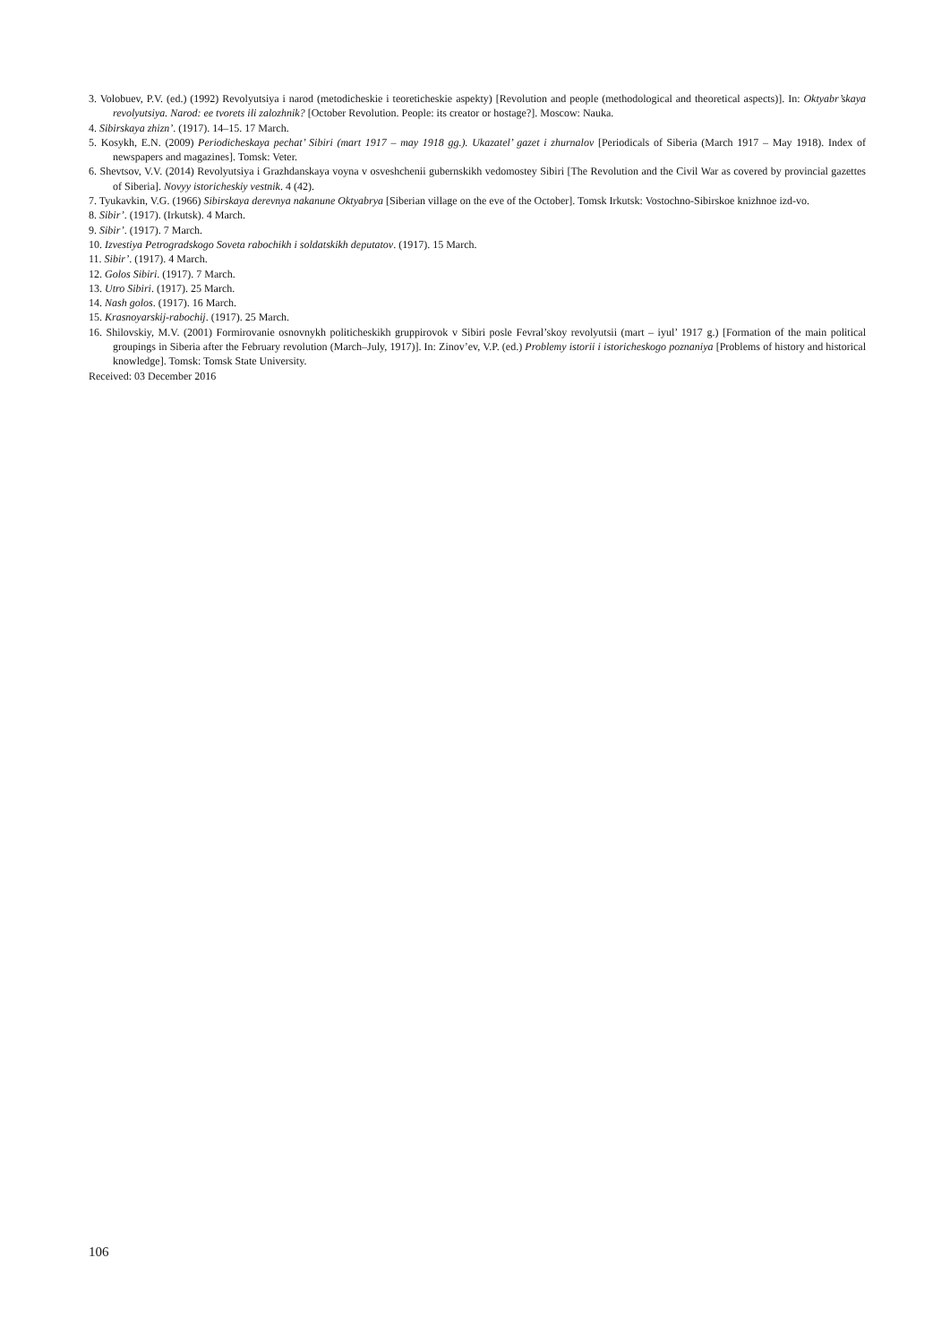3. Volobuev, P.V. (ed.) (1992) Revolyutsiya i narod (metodicheskie i teoreticheskie aspekty) [Revolution and people (methodological and theoretical aspects)]. In: Oktyabr’skaya revolyutsiya. Narod: ee tvorets ili zalozhnik? [October Revolution. People: its creator or hostage?]. Moscow: Nauka.
4. Sibirskaya zhizn’. (1917). 14–15. 17 March.
5. Kosykh, E.N. (2009) Periodicheskaya pechat’ Sibiri (mart 1917 – may 1918 gg.). Ukazatel’ gazet i zhurnalov [Periodicals of Siberia (March 1917 – May 1918). Index of newspapers and magazines]. Tomsk: Veter.
6. Shevtsov, V.V. (2014) Revolyutsiya i Grazhdanskaya voyna v osveshchenii gubernskikh vedomostey Sibiri [The Revolution and the Civil War as covered by provincial gazettes of Siberia]. Novyy istoricheskiy vestnik. 4 (42).
7. Tyukavkin, V.G. (1966) Sibirskaya derevnya nakanune Oktyabrya [Siberian village on the eve of the October]. Tomsk Irkutsk: Vostochno-Sibirskoe knizhnoe izd-vo.
8. Sibir’. (1917). (Irkutsk). 4 March.
9. Sibir’. (1917). 7 March.
10. Izvestiya Petrogradskogo Soveta rabochikh i soldatskikh deputatov. (1917). 15 March.
11. Sibir’. (1917). 4 March.
12. Golos Sibiri. (1917). 7 March.
13. Utro Sibiri. (1917). 25 March.
14. Nash golos. (1917). 16 March.
15. Krasnoyarskij-rabochij. (1917). 25 March.
16. Shilovskiy, M.V. (2001) Formirovanie osnovnykh politicheskikh gruppirovok v Sibiri posle Fevral’skoy revolyutsii (mart – iyul’ 1917 g.) [Formation of the main political groupings in Siberia after the February revolution (March–July, 1917)]. In: Zinov’ev, V.P. (ed.) Problemy istorii i istoricheskogo poznaniya [Problems of history and historical knowledge]. Tomsk: Tomsk State University.
Received: 03 December 2016
106